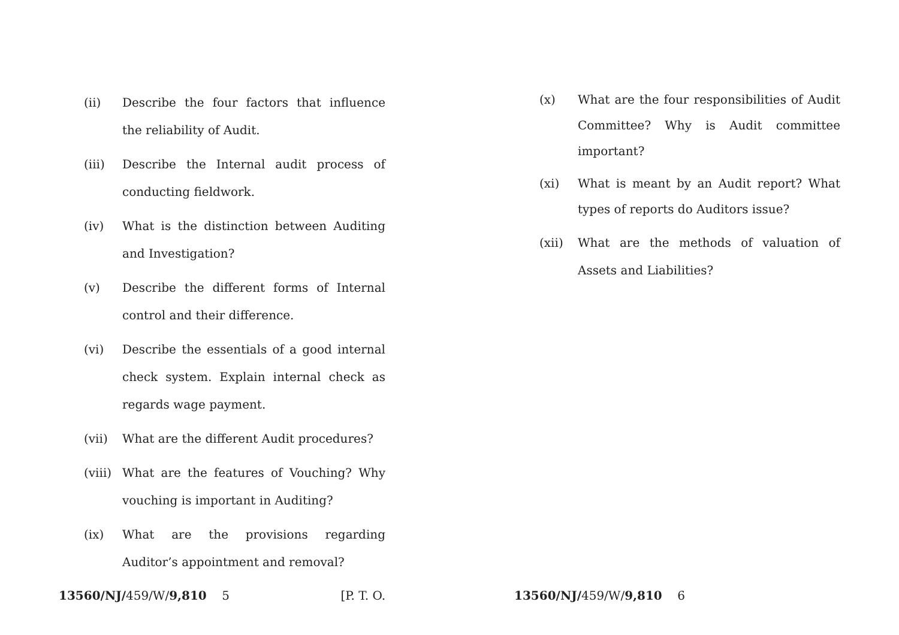(ii) Describe the four factors that influence the reliability of Audit.
(iii) Describe the Internal audit process of conducting fieldwork.
(iv) What is the distinction between Auditing and Investigation?
(v) Describe the different forms of Internal control and their difference.
(vi) Describe the essentials of a good internal check system. Explain internal check as regards wage payment.
(vii) What are the different Audit procedures?
(viii) What are the features of Vouching? Why vouching is important in Auditing?
(ix) What are the provisions regarding Auditor’s appointment and removal?
13560/NJ/459/W/9,810 5 [P. T. O.
(x) What are the four responsibilities of Audit Committee? Why is Audit committee important?
(xi) What is meant by an Audit report? What types of reports do Auditors issue?
(xii) What are the methods of valuation of Assets and Liabilities?
13560/NJ/459/W/9,810 6